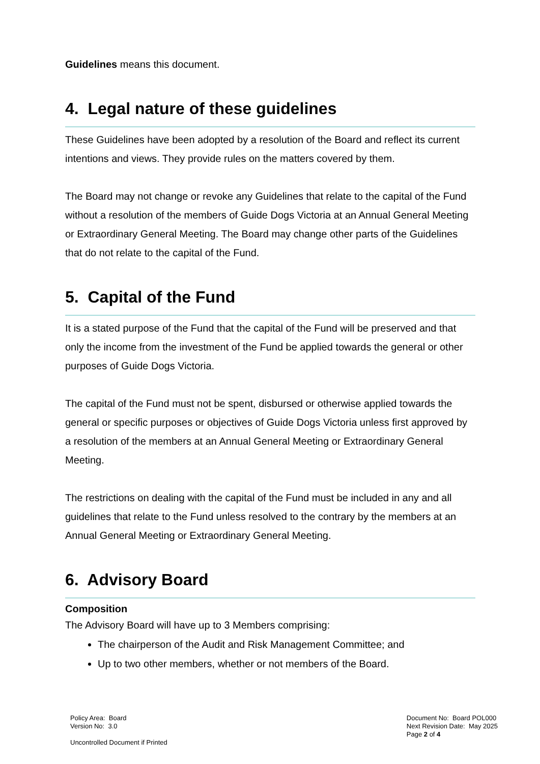Guidelines means this document.
4. Legal nature of these guidelines
These Guidelines have been adopted by a resolution of the Board and reflect its current intentions and views. They provide rules on the matters covered by them.
The Board may not change or revoke any Guidelines that relate to the capital of the Fund without a resolution of the members of Guide Dogs Victoria at an Annual General Meeting or Extraordinary General Meeting. The Board may change other parts of the Guidelines that do not relate to the capital of the Fund.
5. Capital of the Fund
It is a stated purpose of the Fund that the capital of the Fund will be preserved and that only the income from the investment of the Fund be applied towards the general or other purposes of Guide Dogs Victoria.
The capital of the Fund must not be spent, disbursed or otherwise applied towards the general or specific purposes or objectives of Guide Dogs Victoria unless first approved by a resolution of the members at an Annual General Meeting or Extraordinary General Meeting.
The restrictions on dealing with the capital of the Fund must be included in any and all guidelines that relate to the Fund unless resolved to the contrary by the members at an Annual General Meeting or Extraordinary General Meeting.
6. Advisory Board
Composition
The Advisory Board will have up to 3 Members comprising:
The chairperson of the Audit and Risk Management Committee; and
Up to two other members, whether or not members of the Board.
Policy Area: Board
Version No: 3.0
Uncontrolled Document if Printed
Document No: Board POL000
Next Revision Date: May 2025
Page 2 of 4